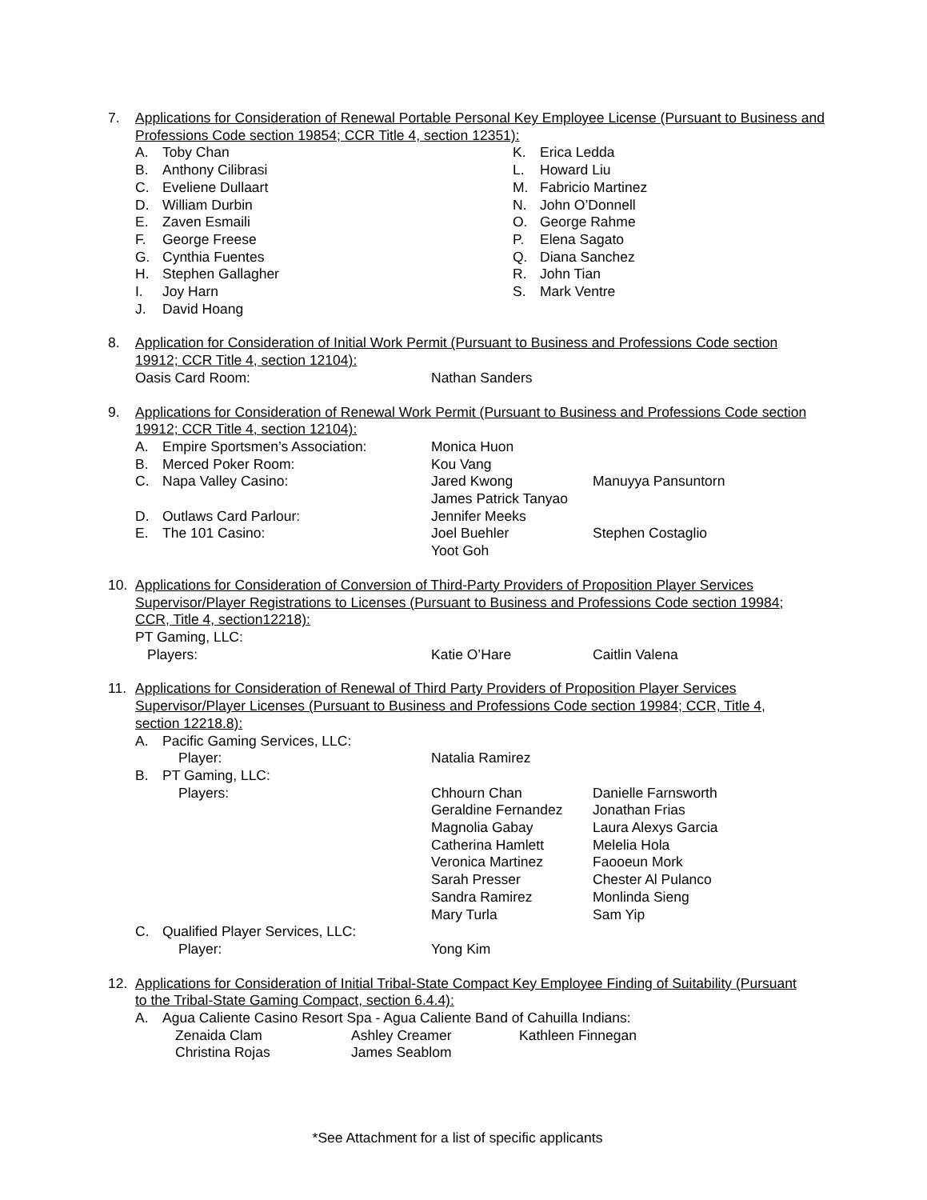7. Applications for Consideration of Renewal Portable Personal Key Employee License (Pursuant to Business and Professions Code section 19854; CCR Title 4, section 12351):
A. Toby Chan
B. Anthony Cilibrasi
C. Eveliene Dullaart
D. William Durbin
E. Zaven Esmaili
F. George Freese
G. Cynthia Fuentes
H. Stephen Gallagher
I. Joy Harn
J. David Hoang
K. Erica Ledda
L. Howard Liu
M. Fabricio Martinez
N. John O’Donnell
O. George Rahme
P. Elena Sagato
Q. Diana Sanchez
R. John Tian
S. Mark Ventre
8. Application for Consideration of Initial Work Permit (Pursuant to Business and Professions Code section 19912; CCR Title 4, section 12104):
Oasis Card Room: Nathan Sanders
9. Applications for Consideration of Renewal Work Permit (Pursuant to Business and Professions Code section 19912; CCR Title 4, section 12104):
A. Empire Sportsmen’s Association: Monica Huon
B. Merced Poker Room: Kou Vang
C. Napa Valley Casino: Jared Kwong Manuyya Pansuntorn
James Patrick Tanyao
D. Outlaws Card Parlour: Jennifer Meeks
E. The 101 Casino: Joel Buehler Stephen Costaglio
Yoot Goh
10. Applications for Consideration of Conversion of Third-Party Providers of Proposition Player Services Supervisor/Player Registrations to Licenses (Pursuant to Business and Professions Code section 19984; CCR, Title 4, section12218):
PT Gaming, LLC:
Players: Katie O’Hare Caitlin Valena
11. Applications for Consideration of Renewal of Third Party Providers of Proposition Player Services Supervisor/Player Licenses (Pursuant to Business and Professions Code section 19984; CCR, Title 4, section 12218.8):
A. Pacific Gaming Services, LLC:
Player: Natalia Ramirez
B. PT Gaming, LLC:
Players: Chhourn Chan Danielle Farnsworth
Geraldine Fernandez Jonathan Frias
Magnolia Gabay Laura Alexys Garcia
Catherina Hamlett Melelia Hola
Veronica Martinez Faooeun Mork
Sarah Presser Chester Al Pulanco
Sandra Ramirez Monlinda Sieng
Mary Turla Sam Yip
C. Qualified Player Services, LLC:
Player: Yong Kim
12. Applications for Consideration of Initial Tribal-State Compact Key Employee Finding of Suitability (Pursuant to the Tribal-State Gaming Compact, section 6.4.4):
A. Agua Caliente Casino Resort Spa - Agua Caliente Band of Cahuilla Indians:
Zenaida Clam Ashley Creamer Kathleen Finnegan
Christina Rojas James Seablom
*See Attachment for a list of specific applicants